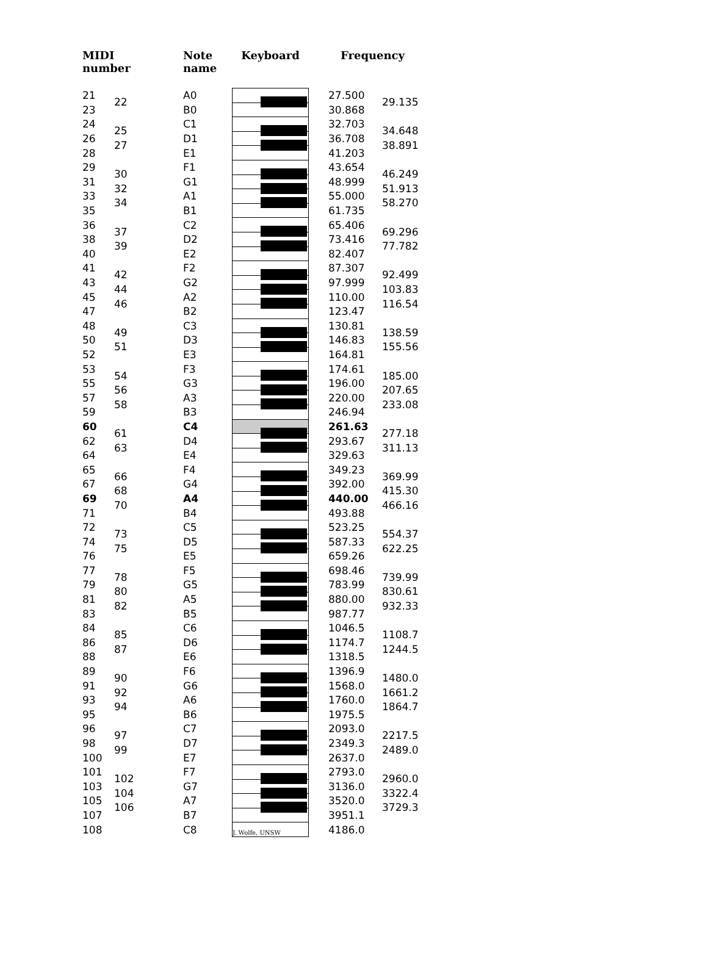| MIDI number | | Note name | Keyboard | | Frequency | |
| --- | --- | --- | --- | --- | --- | --- |
| 21 | 22 | A0 | | | 27.500 | 29.135 |
| 23 | | B0 | | | 30.868 | |
| 24 | 25 | C1 | | | 32.703 | 34.648 |
| 26 | 27 | D1 | | | 36.708 | 38.891 |
| 28 | | E1 | | | 41.203 | |
| 29 | 30 | F1 | | | 43.654 | 46.249 |
| 31 | 32 | G1 | | | 48.999 | 51.913 |
| 33 | 34 | A1 | | | 55.000 | 58.270 |
| 35 | | B1 | | | 61.735 | |
| 36 | 37 | C2 | | | 65.406 | 69.296 |
| 38 | 39 | D2 | | | 73.416 | 77.782 |
| 40 | | E2 | | | 82.407 | |
| 41 | 42 | F2 | | | 87.307 | 92.499 |
| 43 | 44 | G2 | | | 97.999 | 103.83 |
| 45 | 46 | A2 | | | 110.00 | 116.54 |
| 47 | | B2 | | | 123.47 | |
| 48 | 49 | C3 | | | 130.81 | 138.59 |
| 50 | 51 | D3 | | | 146.83 | 155.56 |
| 52 | | E3 | | | 164.81 | |
| 53 | 54 | F3 | | | 174.61 | 185.00 |
| 55 | 56 | G3 | | | 196.00 | 207.65 |
| 57 | 58 | A3 | | | 220.00 | 233.08 |
| 59 | | B3 | | | 246.94 | |
| 60 | 61 | C4 | | | 261.63 | 277.18 |
| 62 | 63 | D4 | | | 293.67 | 311.13 |
| 64 | | E4 | | | 329.63 | |
| 65 | 66 | F4 | | | 349.23 | 369.99 |
| 67 | 68 | G4 | | | 392.00 | 415.30 |
| 69 | 70 | A4 | | | 440.00 | 466.16 |
| 71 | | B4 | | | 493.88 | |
| 72 | 73 | C5 | | | 523.25 | 554.37 |
| 74 | 75 | D5 | | | 587.33 | 622.25 |
| 76 | | E5 | | | 659.26 | |
| 77 | 78 | F5 | | | 698.46 | 739.99 |
| 79 | 80 | G5 | | | 783.99 | 830.61 |
| 81 | 82 | A5 | | | 880.00 | 932.33 |
| 83 | | B5 | | | 987.77 | |
| 84 | 85 | C6 | | | 1046.5 | 1108.7 |
| 86 | 87 | D6 | | | 1174.7 | 1244.5 |
| 88 | | E6 | | | 1318.5 | |
| 89 | 90 | F6 | | | 1396.9 | 1480.0 |
| 91 | 92 | G6 | | | 1568.0 | 1661.2 |
| 93 | 94 | A6 | | | 1760.0 | 1864.7 |
| 95 | | B6 | | | 1975.5 | |
| 96 | 97 | C7 | | | 2093.0 | 2217.5 |
| 98 | 99 | D7 | | | 2349.3 | 2489.0 |
| 100 | | E7 | | | 2637.0 | |
| 101 | 102 | F7 | | | 2793.0 | 2960.0 |
| 103 | 104 | G7 | | | 3136.0 | 3322.4 |
| 105 | 106 | A7 | | | 3520.0 | 3729.3 |
| 107 | | B7 | | | 3951.1 | |
| 108 | | C8 | J. Wolfe, UNSW | | 4186.0 | |